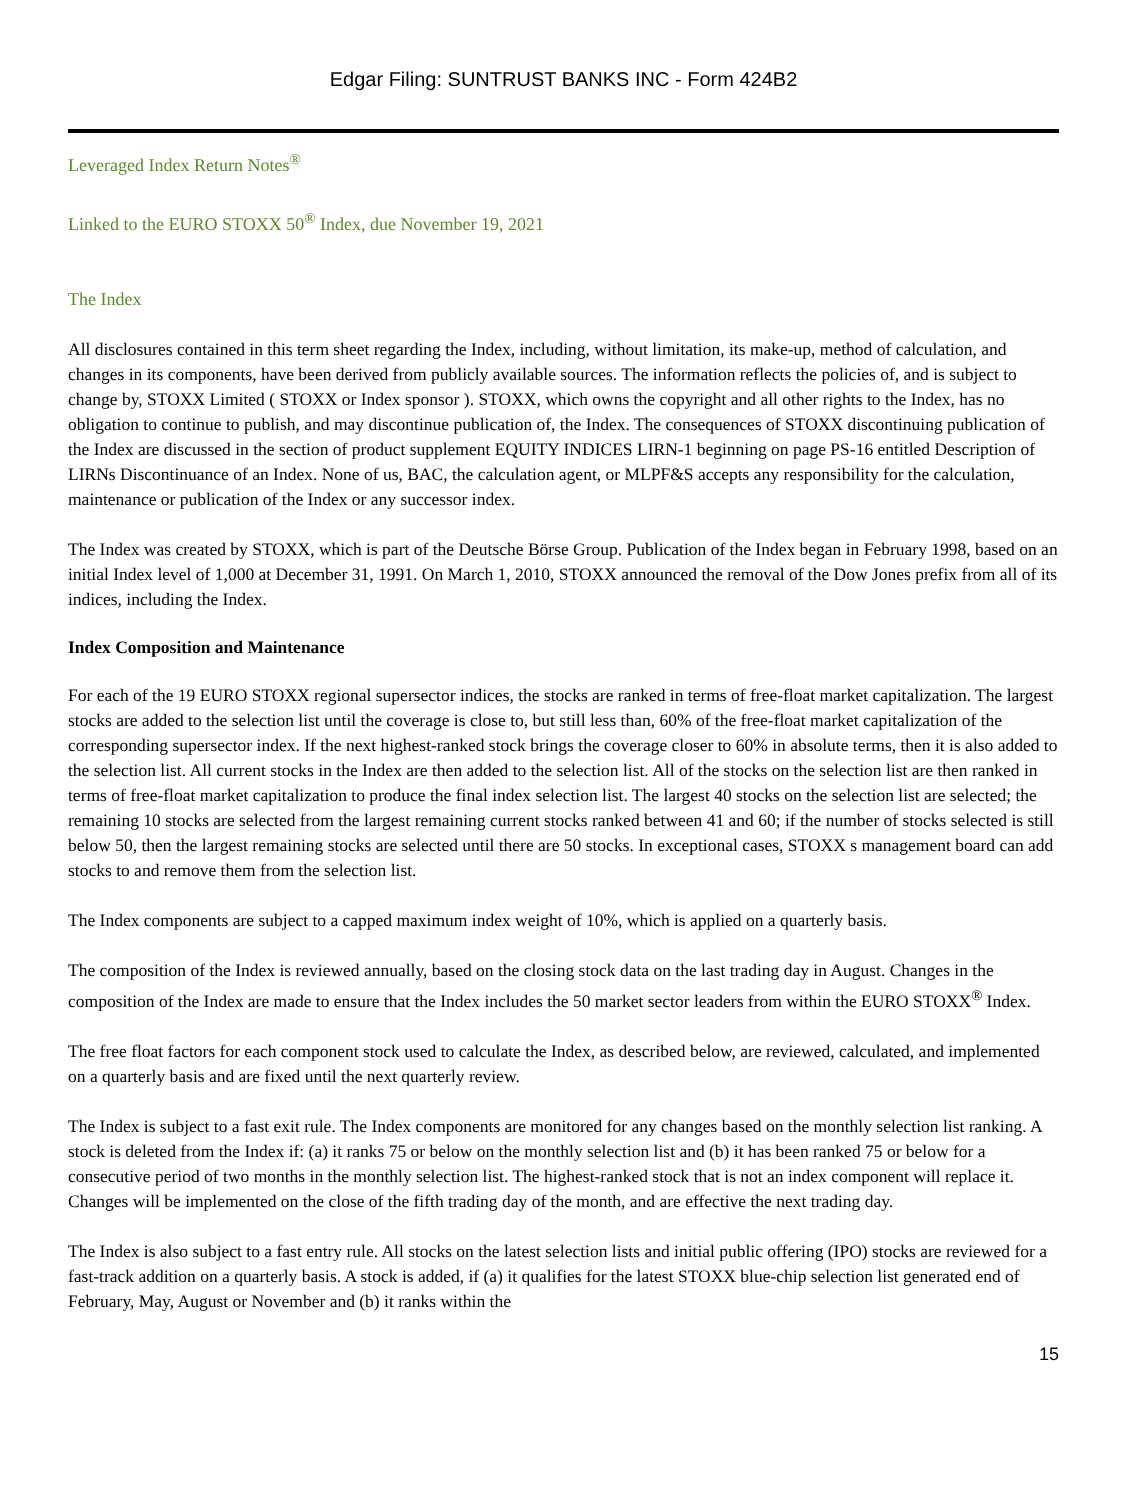Edgar Filing: SUNTRUST BANKS INC - Form 424B2
Leveraged Index Return Notes<sup>®</sup>
Linked to the EURO STOXX 50<sup>®</sup> Index, due November 19, 2021
The Index
All disclosures contained in this term sheet regarding the Index, including, without limitation, its make-up, method of calculation, and changes in its components, have been derived from publicly available sources. The information reflects the policies of, and is subject to change by, STOXX Limited ( STOXX or Index sponsor ). STOXX, which owns the copyright and all other rights to the Index, has no obligation to continue to publish, and may discontinue publication of, the Index. The consequences of STOXX discontinuing publication of the Index are discussed in the section of product supplement EQUITY INDICES LIRN-1 beginning on page PS-16 entitled Description of LIRNs Discontinuance of an Index. None of us, BAC, the calculation agent, or MLPF&S accepts any responsibility for the calculation, maintenance or publication of the Index or any successor index.
The Index was created by STOXX, which is part of the Deutsche Börse Group. Publication of the Index began in February 1998, based on an initial Index level of 1,000 at December 31, 1991. On March 1, 2010, STOXX announced the removal of the Dow Jones prefix from all of its indices, including the Index.
Index Composition and Maintenance
For each of the 19 EURO STOXX regional supersector indices, the stocks are ranked in terms of free-float market capitalization. The largest stocks are added to the selection list until the coverage is close to, but still less than, 60% of the free-float market capitalization of the corresponding supersector index. If the next highest-ranked stock brings the coverage closer to 60% in absolute terms, then it is also added to the selection list. All current stocks in the Index are then added to the selection list. All of the stocks on the selection list are then ranked in terms of free-float market capitalization to produce the final index selection list. The largest 40 stocks on the selection list are selected; the remaining 10 stocks are selected from the largest remaining current stocks ranked between 41 and 60; if the number of stocks selected is still below 50, then the largest remaining stocks are selected until there are 50 stocks. In exceptional cases, STOXX s management board can add stocks to and remove them from the selection list.
The Index components are subject to a capped maximum index weight of 10%, which is applied on a quarterly basis.
The composition of the Index is reviewed annually, based on the closing stock data on the last trading day in August. Changes in the composition of the Index are made to ensure that the Index includes the 50 market sector leaders from within the EURO STOXX<sup>®</sup> Index.
The free float factors for each component stock used to calculate the Index, as described below, are reviewed, calculated, and implemented on a quarterly basis and are fixed until the next quarterly review.
The Index is subject to a fast exit rule. The Index components are monitored for any changes based on the monthly selection list ranking. A stock is deleted from the Index if: (a) it ranks 75 or below on the monthly selection list and (b) it has been ranked 75 or below for a consecutive period of two months in the monthly selection list. The highest-ranked stock that is not an index component will replace it. Changes will be implemented on the close of the fifth trading day of the month, and are effective the next trading day.
The Index is also subject to a fast entry rule. All stocks on the latest selection lists and initial public offering (IPO) stocks are reviewed for a fast-track addition on a quarterly basis. A stock is added, if (a) it qualifies for the latest STOXX blue-chip selection list generated end of February, May, August or November and (b) it ranks within the
15